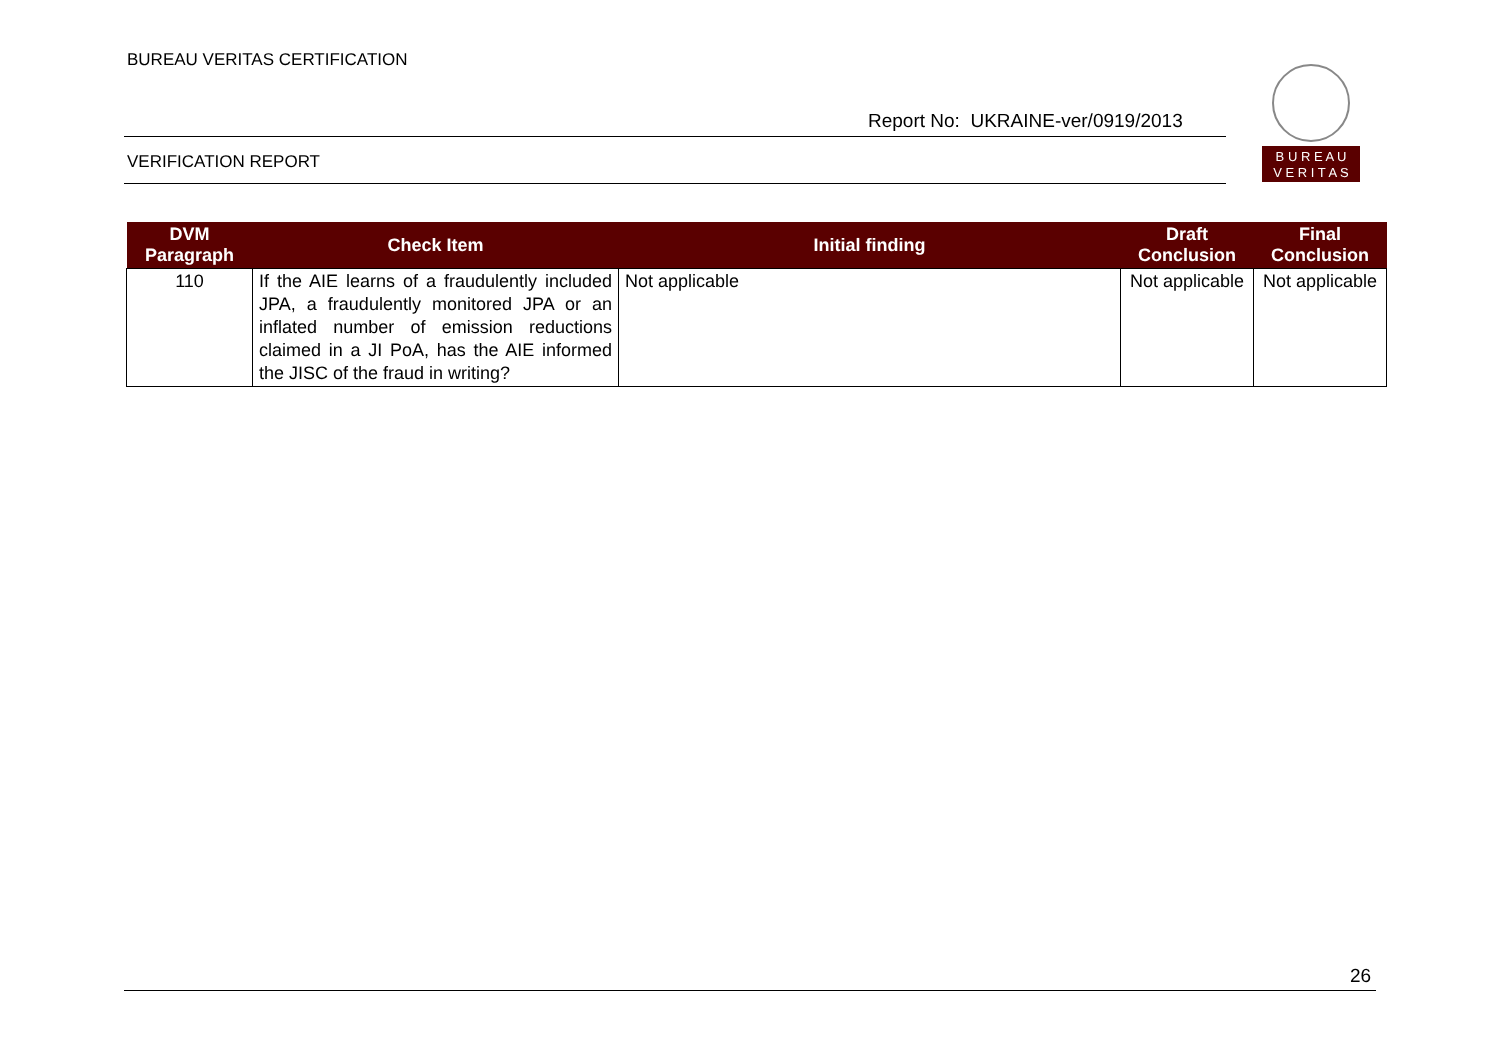BUREAU VERITAS CERTIFICATION
B U R E A U
V E R I T A S
Report No: UKRAINE-ver/0919/2013
VERIFICATION REPORT
| DVM Paragraph | Check Item | Initial finding | Draft Conclusion | Final Conclusion |
| --- | --- | --- | --- | --- |
| 110 | If the AIE learns of a fraudulently included JPA, a fraudulently monitored JPA or an inflated number of emission reductions claimed in a JI PoA, has the AIE informed the JISC of the fraud in writing? | Not applicable | Not applicable | Not applicable |
26